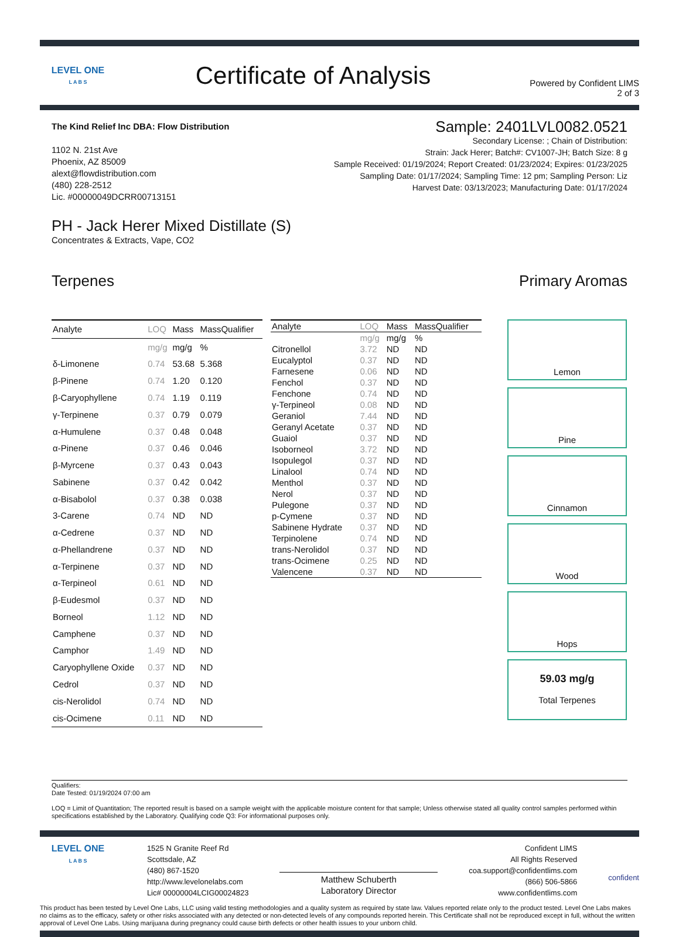LEVEL ONE
L A B S
Certificate of Analysis
Powered by Confident LIMS
2 of 3
The Kind Relief Inc DBA: Flow Distribution
1102 N. 21st Ave
Phoenix, AZ 85009
alext@flowdistribution.com
(480) 228-2512
Lic. #00000049DCRR00713151
Sample: 2401LVL0082.0521
Secondary License: ; Chain of Distribution:
Strain: Jack Herer; Batch#: CV1007-JH; Batch Size: 8 g
Sample Received: 01/19/2024; Report Created: 01/23/2024; Expires: 01/23/2025
Sampling Date: 01/17/2024; Sampling Time: 12 pm; Sampling Person: Liz
Harvest Date: 03/13/2023; Manufacturing Date: 01/17/2024
PH - Jack Herer Mixed Distillate (S)
Concentrates & Extracts, Vape, CO2
Terpenes Primary Aromas
| Analyte | LOQ | Mass | MassQualifier |
| --- | --- | --- | --- |
| | mg/g | mg/g | % |
| δ-Limonene | 0.74 | 53.68 | 5.368 |
| β-Pinene | 0.74 | 1.20 | 0.120 |
| β-Caryophyllene | 0.74 | 1.19 | 0.119 |
| γ-Terpinene | 0.37 | 0.79 | 0.079 |
| α-Humulene | 0.37 | 0.48 | 0.048 |
| α-Pinene | 0.37 | 0.46 | 0.046 |
| β-Myrcene | 0.37 | 0.43 | 0.043 |
| Sabinene | 0.37 | 0.42 | 0.042 |
| α-Bisabolol | 0.37 | 0.38 | 0.038 |
| 3-Carene | 0.74 | ND | ND |
| α-Cedrene | 0.37 | ND | ND |
| α-Phellandrene | 0.37 | ND | ND |
| α-Terpinene | 0.37 | ND | ND |
| α-Terpineol | 0.61 | ND | ND |
| β-Eudesmol | 0.37 | ND | ND |
| Borneol | 1.12 | ND | ND |
| Camphene | 0.37 | ND | ND |
| Camphor | 1.49 | ND | ND |
| Caryophyllene Oxide | 0.37 | ND | ND |
| Cedrol | 0.37 | ND | ND |
| cis-Nerolidol | 0.74 | ND | ND |
| cis-Ocimene | 0.11 | ND | ND |
| Analyte | LOQ | Mass | MassQualifier |
| --- | --- | --- | --- |
| | mg/g | mg/g | % |
| Citronellol | 3.72 | ND | ND |
| Eucalyptol | 0.37 | ND | ND |
| Farnesene | 0.06 | ND | ND |
| Fenchol | 0.37 | ND | ND |
| Fenchone | 0.74 | ND | ND |
| γ-Terpineol | 0.08 | ND | ND |
| Geraniol | 7.44 | ND | ND |
| Geranyl Acetate | 0.37 | ND | ND |
| Guaiol | 0.37 | ND | ND |
| Isoborneol | 3.72 | ND | ND |
| Isopulegol | 0.37 | ND | ND |
| Linalool | 0.74 | ND | ND |
| Menthol | 0.37 | ND | ND |
| Nerol | 0.37 | ND | ND |
| Pulegone | 0.37 | ND | ND |
| p-Cymene | 0.37 | ND | ND |
| Sabinene Hydrate | 0.37 | ND | ND |
| Terpinolene | 0.74 | ND | ND |
| trans-Nerolidol | 0.37 | ND | ND |
| trans-Ocimene | 0.25 | ND | ND |
| Valencene | 0.37 | ND | ND |
Lemon
Pine
Cinnamon
Wood
Hops
59.03 mg/g
Total Terpenes
Qualifiers:
Date Tested: 01/19/2024 07:00 am
LOQ = Limit of Quantitation; The reported result is based on a sample weight with the applicable moisture content for that sample; Unless otherwise stated all quality control samples performed within specifications established by the Laboratory. Qualifying code Q3: For informational purposes only.
LEVEL ONE
L A B S
1525 N Granite Reef Rd
Scottsdale, AZ
(480) 867-1520
http://www.levelonelabs.com
Lic# 00000004LCIG00024823
Matthew Schuberth
Laboratory Director
Confident LIMS
All Rights Reserved
coa.support@confidentlims.com
(866) 506-5866
www.confidentlims.com
confident
This product has been tested by Level One Labs, LLC using valid testing methodologies and a quality system as required by state law. Values reported relate only to the product tested. Level One Labs makes no claims as to the efficacy, safety or other risks associated with any detected or non-detected levels of any compounds reported herein. This Certificate shall not be reproduced except in full, without the written approval of Level One Labs. Using marijuana during pregnancy could cause birth defects or other health issues to your unborn child.